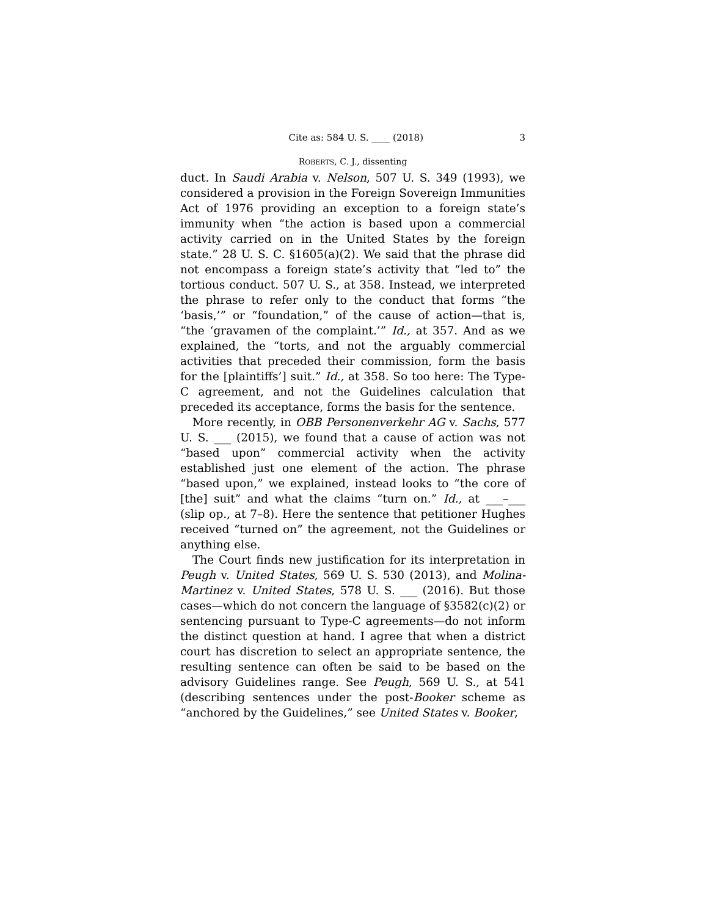Cite as: 584 U. S. ____ (2018) 3
ROBERTS, C. J., dissenting
duct. In Saudi Arabia v. Nelson, 507 U. S. 349 (1993), we considered a provision in the Foreign Sovereign Immunities Act of 1976 providing an exception to a foreign state’s immunity when “the action is based upon a commercial activity carried on in the United States by the foreign state.” 28 U. S. C. §1605(a)(2). We said that the phrase did not encompass a foreign state’s activity that “led to” the tortious conduct. 507 U. S., at 358. Instead, we interpreted the phrase to refer only to the conduct that forms “the ‘basis,’” or “foundation,” of the cause of action—that is, “the ‘gravamen of the complaint.’” Id., at 357. And as we explained, the “torts, and not the arguably commercial activities that preceded their commission, form the basis for the [plaintiffs’] suit.” Id., at 358. So too here: The Type-C agreement, and not the Guidelines calculation that preceded its acceptance, forms the basis for the sentence.
More recently, in OBB Personenverkehr AG v. Sachs, 577 U. S. ___ (2015), we found that a cause of action was not “based upon” commercial activity when the activity established just one element of the action. The phrase “based upon,” we explained, instead looks to “the core of [the] suit” and what the claims “turn on.” Id., at ___–___ (slip op., at 7–8). Here the sentence that petitioner Hughes received “turned on” the agreement, not the Guidelines or anything else.
The Court finds new justification for its interpretation in Peugh v. United States, 569 U. S. 530 (2013), and Molina-Martinez v. United States, 578 U. S. ___ (2016). But those cases—which do not concern the language of §3582(c)(2) or sentencing pursuant to Type-C agreements—do not inform the distinct question at hand. I agree that when a district court has discretion to select an appropriate sentence, the resulting sentence can often be said to be based on the advisory Guidelines range. See Peugh, 569 U. S., at 541 (describing sentences under the post-Booker scheme as “anchored by the Guidelines,” see United States v. Booker,